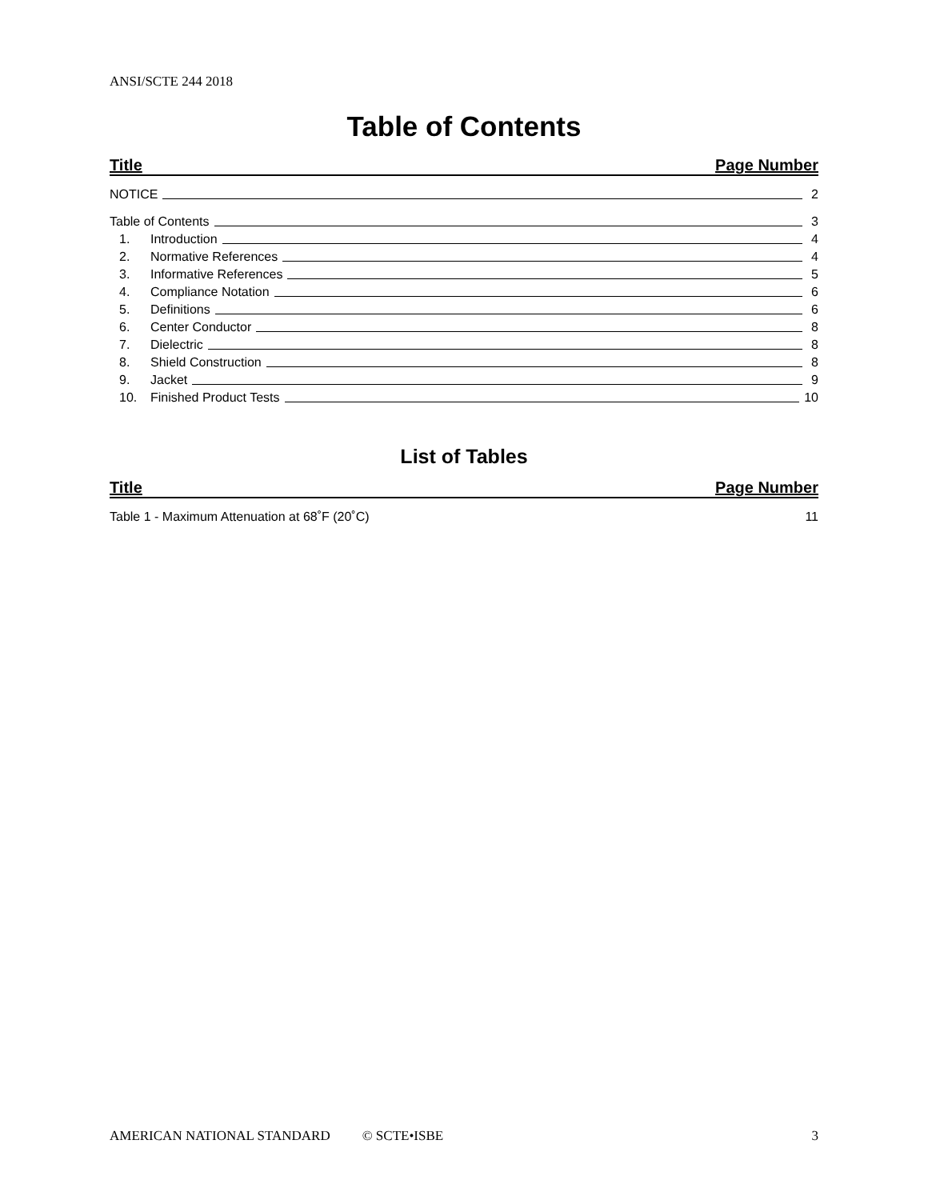ANSI/SCTE 244 2018
Table of Contents
Title Page Number
NOTICE 2
Table of Contents 3
1. Introduction 4
2. Normative References 4
3. Informative References 5
4. Compliance Notation 6
5. Definitions 6
6. Center Conductor 8
7. Dielectric 8
8. Shield Construction 8
9. Jacket 9
10. Finished Product Tests 10
List of Tables
Title Page Number
Table 1 - Maximum Attenuation at 68˚F (20˚C) 11
AMERICAN NATIONAL STANDARD © SCTE•ISBE 3